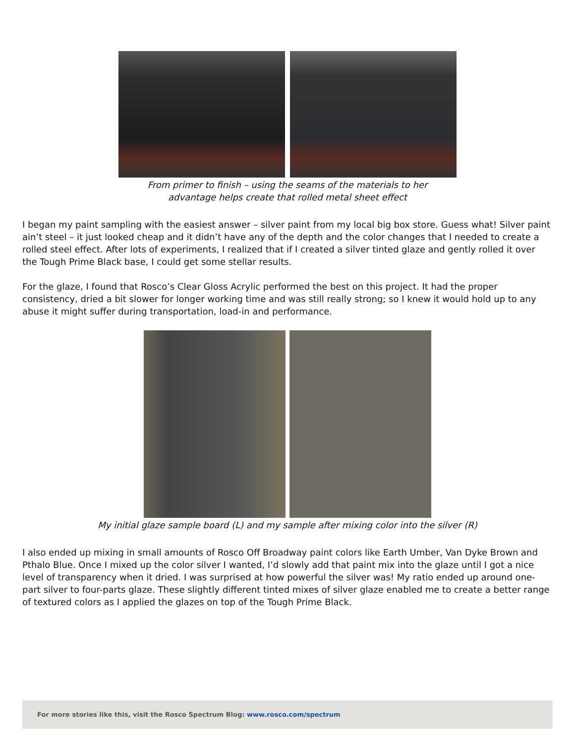From primer to finish – using the seams of the materials to her
advantage helps create that rolled metal sheet effect
I began my paint sampling with the easiest answer – silver paint from my local big box store. Guess what! Silver paint ain’t steel – it just looked cheap and it didn’t have any of the depth and the color changes that I needed to create a rolled steel effect. After lots of experiments, I realized that if I created a silver tinted glaze and gently rolled it over the Tough Prime Black base, I could get some stellar results.
For the glaze, I found that Rosco’s Clear Gloss Acrylic performed the best on this project. It had the proper consistency, dried a bit slower for longer working time and was still really strong; so I knew it would hold up to any abuse it might suffer during transportation, load-in and performance.
My initial glaze sample board (L) and my sample after mixing color into the silver (R)
I also ended up mixing in small amounts of Rosco Off Broadway paint colors like Earth Umber, Van Dyke Brown and Pthalo Blue. Once I mixed up the color silver I wanted, I’d slowly add that paint mix into the glaze until I got a nice level of transparency when it dried. I was surprised at how powerful the silver was! My ratio ended up around one-part silver to four-parts glaze. These slightly different tinted mixes of silver glaze enabled me to create a better range of textured colors as I applied the glazes on top of the Tough Prime Black.
For more stories like this, visit the Rosco Spectrum Blog: www.rosco.com/spectrum